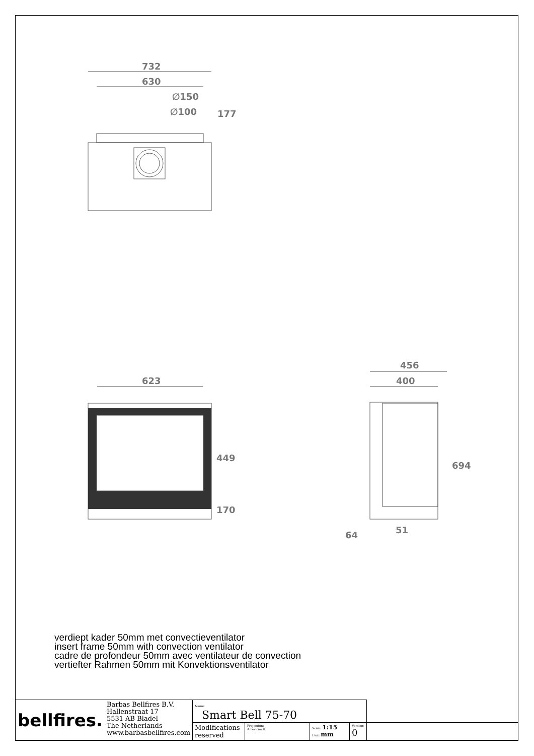732
630
∅150
∅100
177
623
449
170
456
400
694
51
64
verdiept kader 50mm met convectieventilator
insert frame 50mm with convection ventilator
cadre de profondeur 50mm avec ventilateur de convection
vertiefter Rahmen 50mm mit Konvektionsventilator
| bellfires. | Barbas Bellfires B.V. Hallenstraat 17 5531 AB Bladel The Netherlands www.barbasbellfires.com | Name: Smart Bell 75-70 | | | | |
| | | Modifications reserved | Projection: American ⊕ | Scale: 1:15 Unit: mm | Version: 0 | |